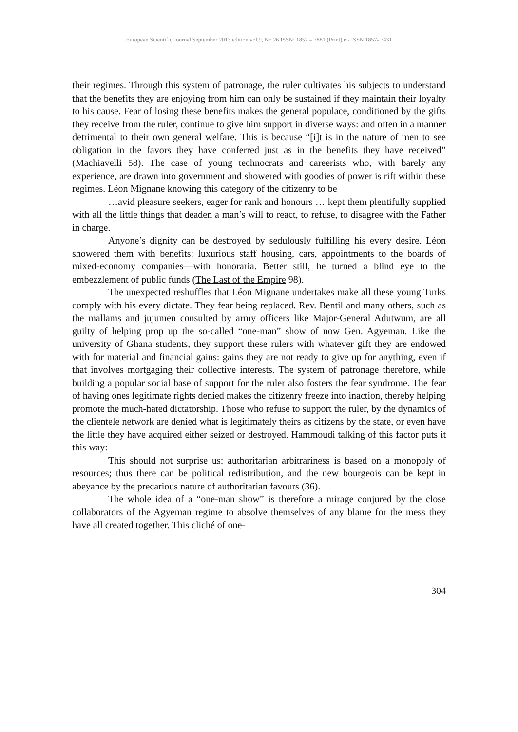European Scientific Journal September 2013 edition vol.9, No.26 ISSN: 1857 – 7881 (Print) e - ISSN 1857- 7431
their regimes. Through this system of patronage, the ruler cultivates his subjects to understand that the benefits they are enjoying from him can only be sustained if they maintain their loyalty to his cause. Fear of losing these benefits makes the general populace, conditioned by the gifts they receive from the ruler, continue to give him support in diverse ways: and often in a manner detrimental to their own general welfare. This is because “[i]t is in the nature of men to see obligation in the favors they have conferred just as in the benefits they have received” (Machiavelli 58). The case of young technocrats and careerists who, with barely any experience, are drawn into government and showered with goodies of power is rift within these regimes. Léon Mignane knowing this category of the citizenry to be
…avid pleasure seekers, eager for rank and honours … kept them plentifully supplied with all the little things that deaden a man’s will to react, to refuse, to disagree with the Father in charge.
Anyone’s dignity can be destroyed by sedulously fulfilling his every desire. Léon showered them with benefits: luxurious staff housing, cars, appointments to the boards of mixed-economy companies—with honoraria. Better still, he turned a blind eye to the embezzlement of public funds (The Last of the Empire 98).
The unexpected reshuffles that Léon Mignane undertakes make all these young Turks comply with his every dictate. They fear being replaced. Rev. Bentil and many others, such as the mallams and jujumen consulted by army officers like Major-General Adutwum, are all guilty of helping prop up the so-called “one-man” show of now Gen. Agyeman. Like the university of Ghana students, they support these rulers with whatever gift they are endowed with for material and financial gains: gains they are not ready to give up for anything, even if that involves mortgaging their collective interests. The system of patronage therefore, while building a popular social base of support for the ruler also fosters the fear syndrome. The fear of having ones legitimate rights denied makes the citizenry freeze into inaction, thereby helping promote the much-hated dictatorship. Those who refuse to support the ruler, by the dynamics of the clientele network are denied what is legitimately theirs as citizens by the state, or even have the little they have acquired either seized or destroyed. Hammoudi talking of this factor puts it this way:
This should not surprise us: authoritarian arbitrariness is based on a monopoly of resources; thus there can be political redistribution, and the new bourgeois can be kept in abeyance by the precarious nature of authoritarian favours (36).
The whole idea of a “one-man show” is therefore a mirage conjured by the close collaborators of the Agyeman regime to absolve themselves of any blame for the mess they have all created together. This cliché of one-
304